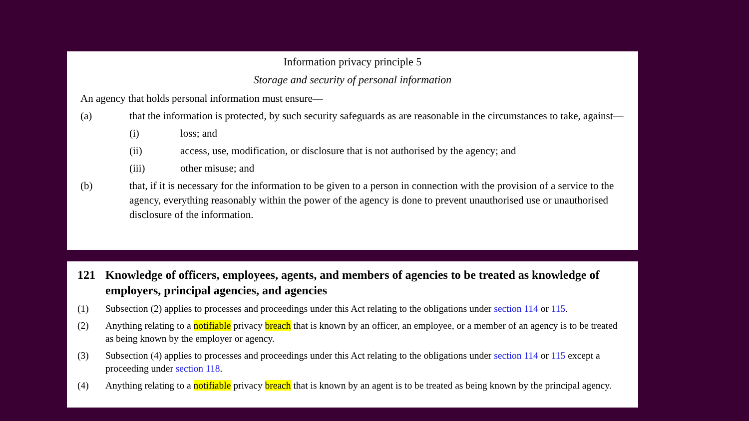Information privacy principle 5
Storage and security of personal information
An agency that holds personal information must ensure—
(a) that the information is protected, by such security safeguards as are reasonable in the circumstances to take, against—
(i) loss; and
(ii) access, use, modification, or disclosure that is not authorised by the agency; and
(iii) other misuse; and
(b) that, if it is necessary for the information to be given to a person in connection with the provision of a service to the agency, everything reasonably within the power of the agency is done to prevent unauthorised use or unauthorised disclosure of the information.
121 Knowledge of officers, employees, agents, and members of agencies to be treated as knowledge of employers, principal agencies, and agencies
(1) Subsection (2) applies to processes and proceedings under this Act relating to the obligations under section 114 or 115.
(2) Anything relating to a notifiable privacy breach that is known by an officer, an employee, or a member of an agency is to be treated as being known by the employer or agency.
(3) Subsection (4) applies to processes and proceedings under this Act relating to the obligations under section 114 or 115 except a proceeding under section 118.
(4) Anything relating to a notifiable privacy breach that is known by an agent is to be treated as being known by the principal agency.